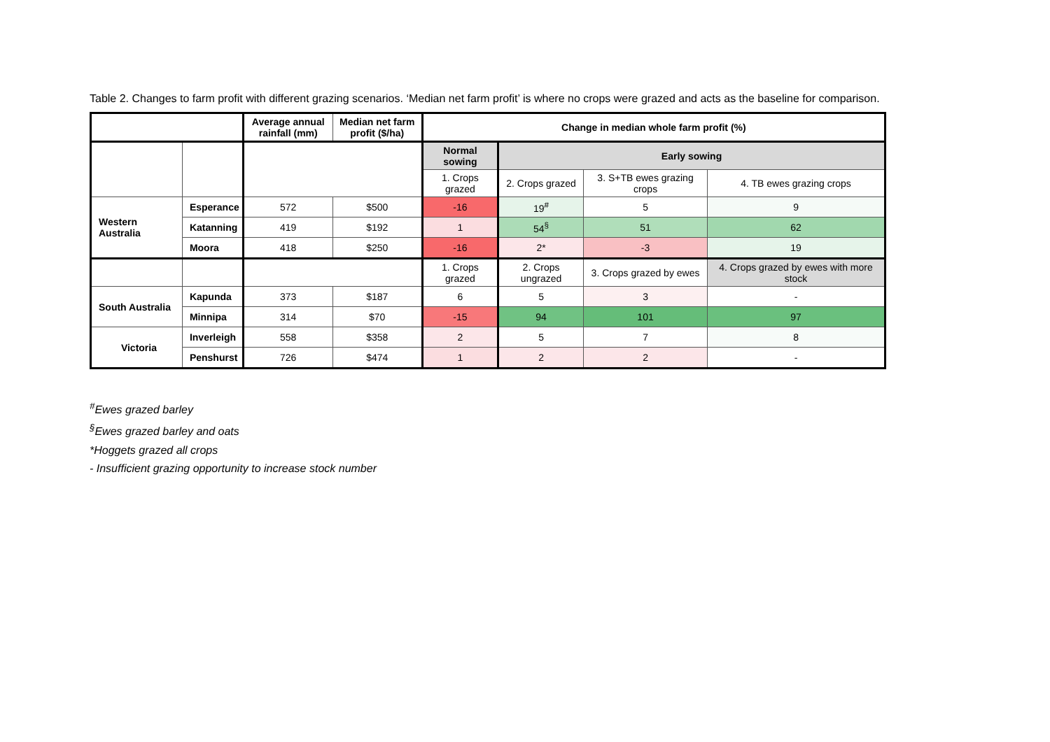Table 2. Changes to farm profit with different grazing scenarios. ‘Median net farm profit’ is where no crops were grazed and acts as the baseline for comparison.
| | | Average annual rainfall (mm) | Median net farm profit ($/ha) | Change in median whole farm profit (%) | | | |
| --- | --- | --- | --- | --- | --- | --- | --- |
| | | | | Normal sowing | Early sowing | | |
| | | | | 1. Crops grazed | 2. Crops grazed | 3. S+TB ewes grazing crops | 4. TB ewes grazing crops |
| Western Australia | Esperance | 572 | $500 | -16 | 19<sup>#</sup> | 5 | 9 |
| | Katanning | 419 | $192 | 1 | 54<sup>§</sup> | 51 | 62 |
| | Moora | 418 | $250 | -16 | 2* | -3 | 19 |
| | | | | 1. Crops grazed | 2. Crops ungrazed | 3. Crops grazed by ewes | 4. Crops grazed by ewes with more stock |
| South Australia | Kapunda | 373 | $187 | 6 | 5 | 3 | - |
| | Minnipa | 314 | $70 | -15 | 94 | 101 | 97 |
| Victoria | Inverleigh | 558 | $358 | 2 | 5 | 7 | 8 |
| | Penshurst | 726 | $474 | 1 | 2 | 2 | - |
<sup>#</sup> Ewes grazed barley
<sup>§</sup> Ewes grazed barley and oats
*Hoggets grazed all crops
- Insufficient grazing opportunity to increase stock number